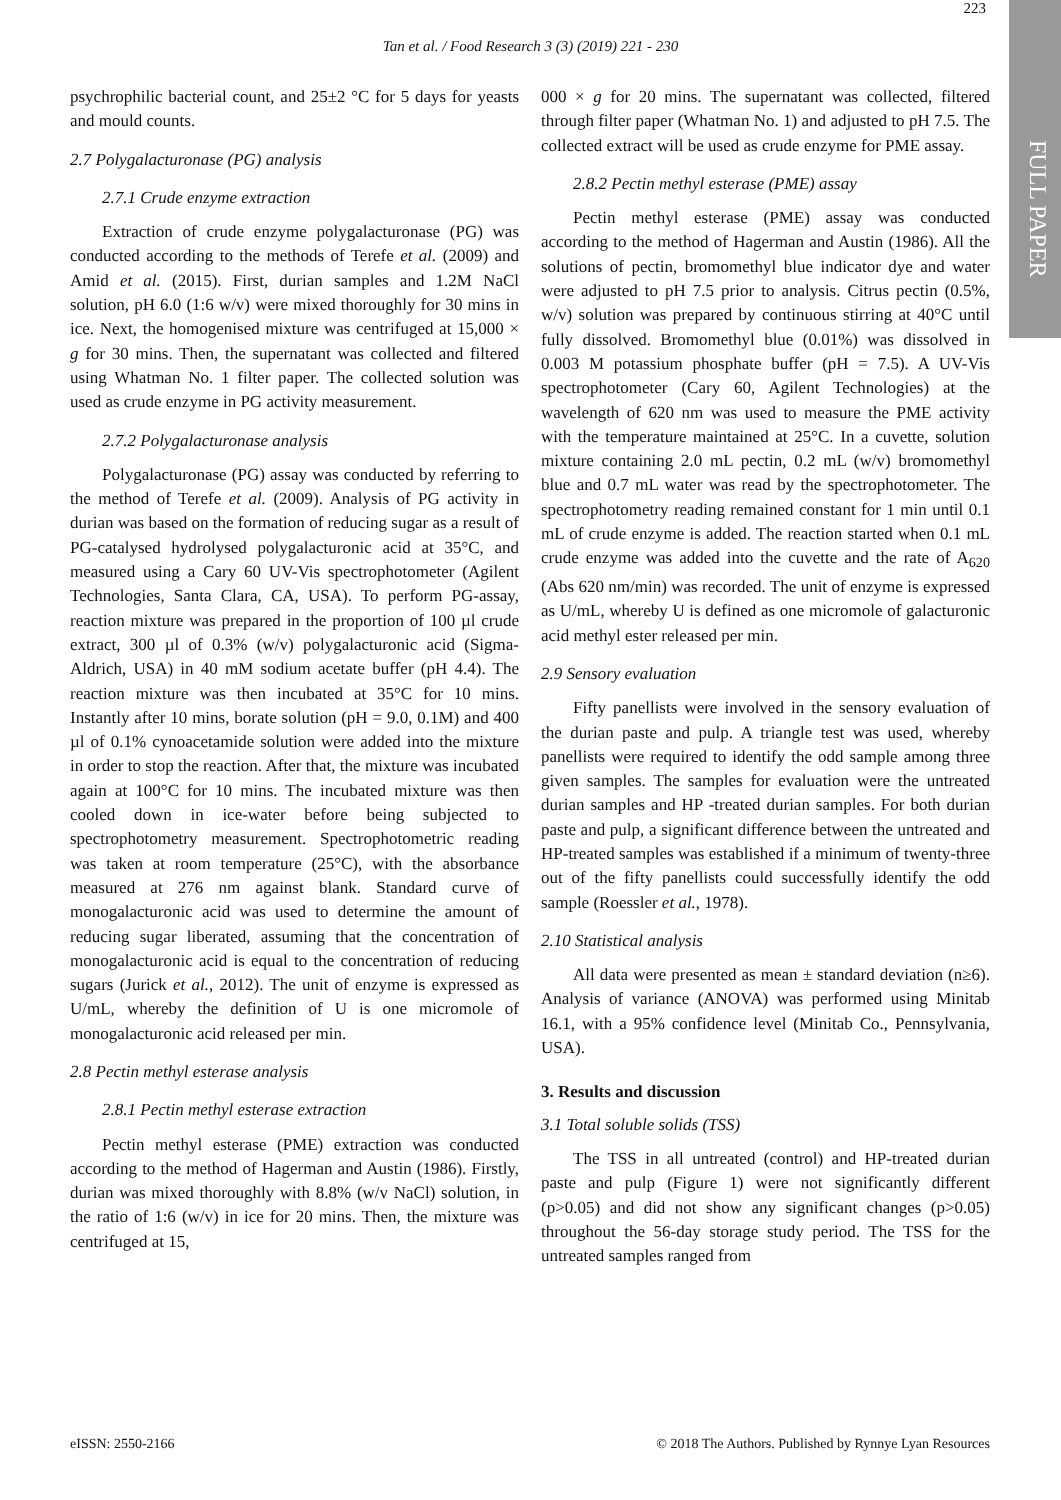FULL PAPER
Tan et al. / Food Research 3 (3) (2019) 221 - 230
223
psychrophilic bacterial count, and 25±2 °C for 5 days for yeasts and mould counts.
2.7 Polygalacturonase (PG) analysis
2.7.1 Crude enzyme extraction
Extraction of crude enzyme polygalacturonase (PG) was conducted according to the methods of Terefe et al. (2009) and Amid et al. (2015). First, durian samples and 1.2M NaCl solution, pH 6.0 (1:6 w/v) were mixed thoroughly for 30 mins in ice. Next, the homogenised mixture was centrifuged at 15,000 × g for 30 mins. Then, the supernatant was collected and filtered using Whatman No. 1 filter paper. The collected solution was used as crude enzyme in PG activity measurement.
2.7.2 Polygalacturonase analysis
Polygalacturonase (PG) assay was conducted by referring to the method of Terefe et al. (2009). Analysis of PG activity in durian was based on the formation of reducing sugar as a result of PG-catalysed hydrolysed polygalacturonic acid at 35°C, and measured using a Cary 60 UV-Vis spectrophotometer (Agilent Technologies, Santa Clara, CA, USA). To perform PG-assay, reaction mixture was prepared in the proportion of 100 µl crude extract, 300 µl of 0.3% (w/v) polygalacturonic acid (Sigma-Aldrich, USA) in 40 mM sodium acetate buffer (pH 4.4). The reaction mixture was then incubated at 35°C for 10 mins. Instantly after 10 mins, borate solution (pH = 9.0, 0.1M) and 400 µl of 0.1% cynoacetamide solution were added into the mixture in order to stop the reaction. After that, the mixture was incubated again at 100°C for 10 mins. The incubated mixture was then cooled down in ice-water before being subjected to spectrophotometry measurement. Spectrophotometric reading was taken at room temperature (25°C), with the absorbance measured at 276 nm against blank. Standard curve of monogalacturonic acid was used to determine the amount of reducing sugar liberated, assuming that the concentration of monogalacturonic acid is equal to the concentration of reducing sugars (Jurick et al., 2012). The unit of enzyme is expressed as U/mL, whereby the definition of U is one micromole of monogalacturonic acid released per min.
2.8 Pectin methyl esterase analysis
2.8.1 Pectin methyl esterase extraction
Pectin methyl esterase (PME) extraction was conducted according to the method of Hagerman and Austin (1986). Firstly, durian was mixed thoroughly with 8.8% (w/v NaCl) solution, in the ratio of 1:6 (w/v) in ice for 20 mins. Then, the mixture was centrifuged at 15,
000 × g for 20 mins. The supernatant was collected, filtered through filter paper (Whatman No. 1) and adjusted to pH 7.5. The collected extract will be used as crude enzyme for PME assay.
2.8.2 Pectin methyl esterase (PME) assay
Pectin methyl esterase (PME) assay was conducted according to the method of Hagerman and Austin (1986). All the solutions of pectin, bromomethyl blue indicator dye and water were adjusted to pH 7.5 prior to analysis. Citrus pectin (0.5%, w/v) solution was prepared by continuous stirring at 40°C until fully dissolved. Bromomethyl blue (0.01%) was dissolved in 0.003 M potassium phosphate buffer (pH = 7.5). A UV-Vis spectrophotometer (Cary 60, Agilent Technologies) at the wavelength of 620 nm was used to measure the PME activity with the temperature maintained at 25°C. In a cuvette, solution mixture containing 2.0 mL pectin, 0.2 mL (w/v) bromomethyl blue and 0.7 mL water was read by the spectrophotometer. The spectrophotometry reading remained constant for 1 min until 0.1 mL of crude enzyme is added. The reaction started when 0.1 mL crude enzyme was added into the cuvette and the rate of A<sub>620</sub> (Abs 620 nm/min) was recorded. The unit of enzyme is expressed as U/mL, whereby U is defined as one micromole of galacturonic acid methyl ester released per min.
2.9 Sensory evaluation
Fifty panellists were involved in the sensory evaluation of the durian paste and pulp. A triangle test was used, whereby panellists were required to identify the odd sample among three given samples. The samples for evaluation were the untreated durian samples and HP -treated durian samples. For both durian paste and pulp, a significant difference between the untreated and HP-treated samples was established if a minimum of twenty-three out of the fifty panellists could successfully identify the odd sample (Roessler et al., 1978).
2.10 Statistical analysis
All data were presented as mean ± standard deviation (n≥6). Analysis of variance (ANOVA) was performed using Minitab 16.1, with a 95% confidence level (Minitab Co., Pennsylvania, USA).
3. Results and discussion
3.1 Total soluble solids (TSS)
The TSS in all untreated (control) and HP-treated durian paste and pulp (Figure 1) were not significantly different (p>0.05) and did not show any significant changes (p>0.05) throughout the 56-day storage study period. The TSS for the untreated samples ranged from
eISSN: 2550-2166 © 2018 The Authors. Published by Rynnye Lyan Resources